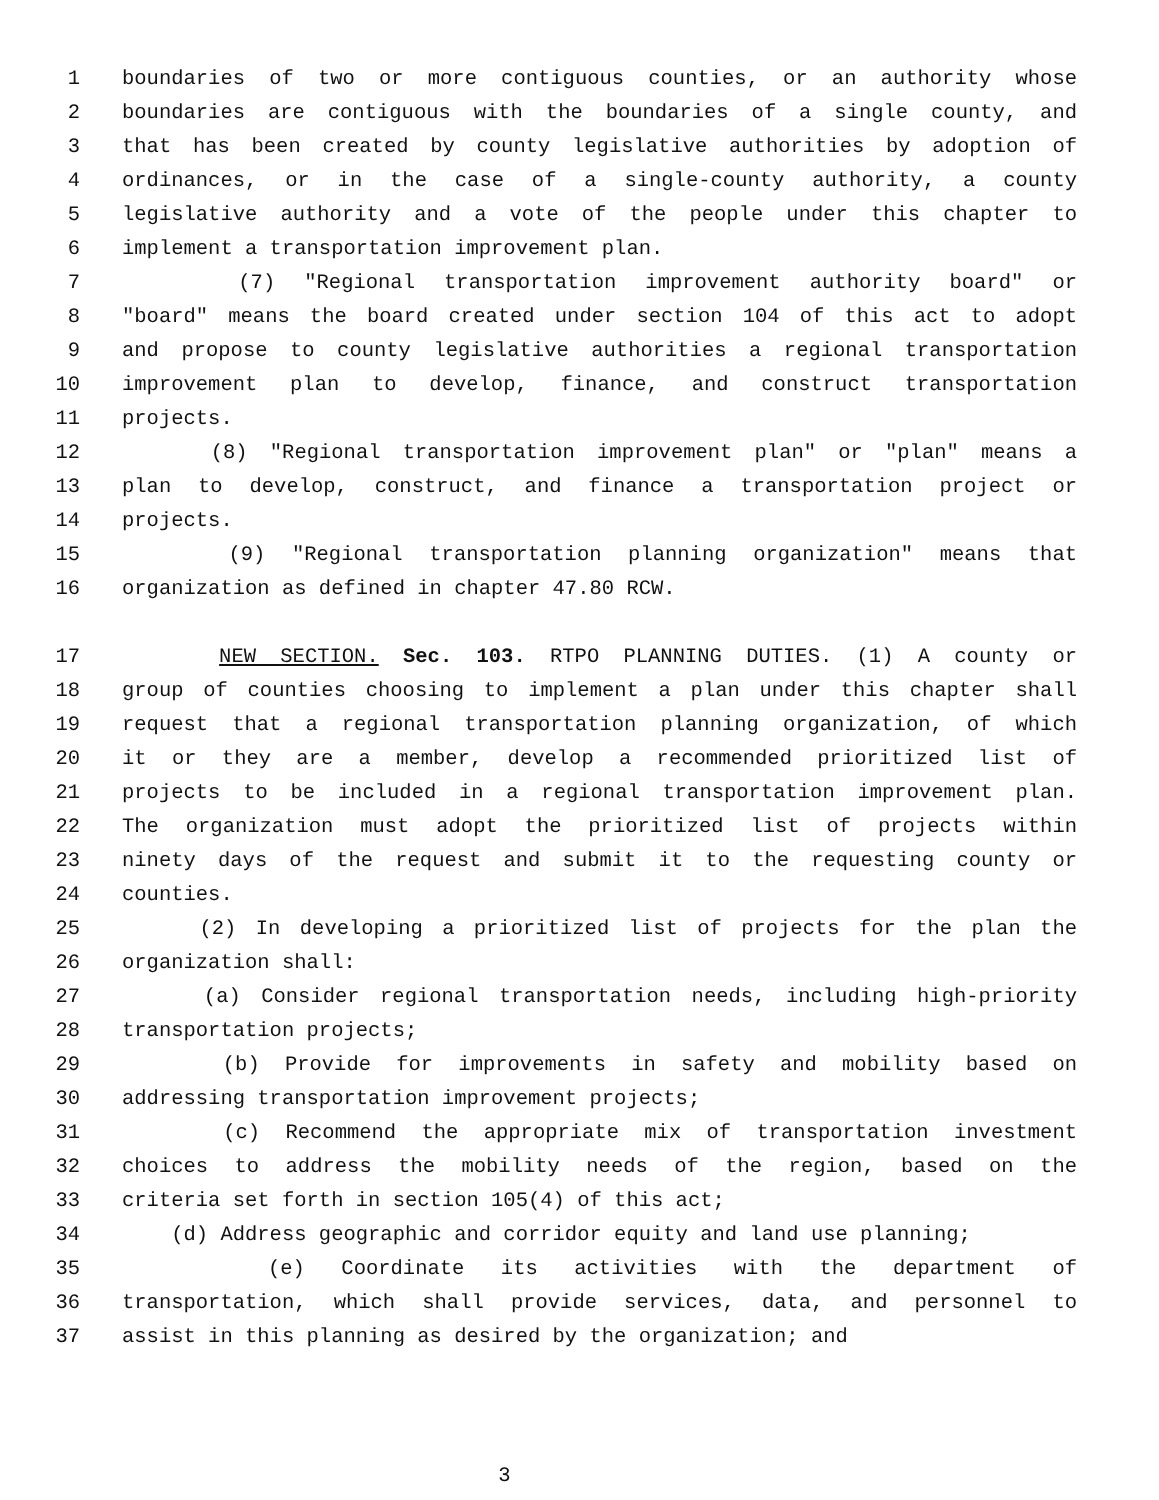1 boundaries of two or more contiguous counties, or an authority whose
2 boundaries are contiguous with the boundaries of a single county, and
3 that has been created by county legislative authorities by adoption of
4 ordinances, or in the case of a single-county authority, a county
5 legislative authority and a vote of the people under this chapter to
6 implement a transportation improvement plan.
7 (7) "Regional transportation improvement authority board" or
8 "board" means the board created under section 104 of this act to adopt
9 and propose to county legislative authorities a regional transportation
10 improvement plan to develop, finance, and construct transportation
11 projects.
12 (8) "Regional transportation improvement plan" or "plan" means a
13 plan to develop, construct, and finance a transportation project or
14 projects.
15 (9) "Regional transportation planning organization" means that
16 organization as defined in chapter 47.80 RCW.
17 NEW SECTION. Sec. 103. RTPO PLANNING DUTIES. (1) A county or
18 group of counties choosing to implement a plan under this chapter shall
19 request that a regional transportation planning organization, of which
20 it or they are a member, develop a recommended prioritized list of
21 projects to be included in a regional transportation improvement plan.
22 The organization must adopt the prioritized list of projects within
23 ninety days of the request and submit it to the requesting county or
24 counties.
25 (2) In developing a prioritized list of projects for the plan the
26 organization shall:
27 (a) Consider regional transportation needs, including high-priority
28 transportation projects;
29 (b) Provide for improvements in safety and mobility based on
30 addressing transportation improvement projects;
31 (c) Recommend the appropriate mix of transportation investment
32 choices to address the mobility needs of the region, based on the
33 criteria set forth in section 105(4) of this act;
34 (d) Address geographic and corridor equity and land use planning;
35 (e) Coordinate its activities with the department of
36 transportation, which shall provide services, data, and personnel to
37 assist in this planning as desired by the organization; and
3